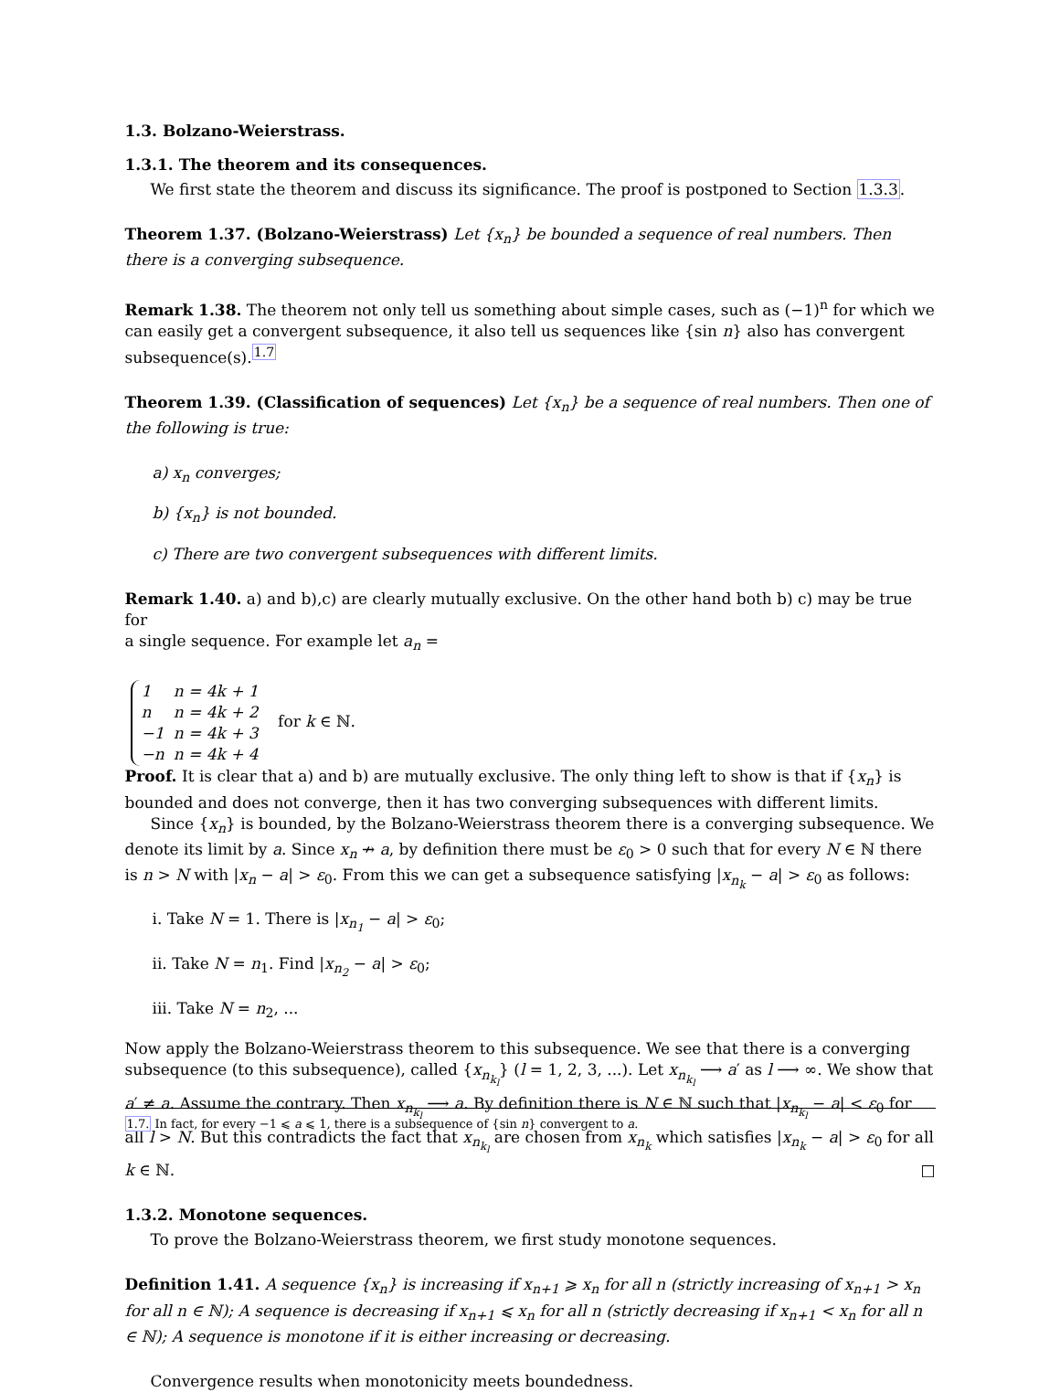1.3. Bolzano-Weierstrass.
1.3.1. The theorem and its consequences.
We first state the theorem and discuss its significance. The proof is postponed to Section 1.3.3.
Theorem 1.37. (Bolzano-Weierstrass) Let {x<sub>n</sub>} be bounded a sequence of real numbers. Then there is a converging subsequence.
Remark 1.38. The theorem not only tell us something about simple cases, such as (−1)<sup>n</sup> for which we can easily get a convergent subsequence, it also tell us sequences like {sin n} also has convergent subsequence(s).<sup>1.7</sup>
Theorem 1.39. (Classification of sequences) Let {x<sub>n</sub>} be a sequence of real numbers. Then one of the following is true:
a) x<sub>n</sub> converges;
b) {x<sub>n</sub>} is not bounded.
c) There are two convergent subsequences with different limits.
Remark 1.40. a) and b),c) are clearly mutually exclusive. On the other hand both b) c) may be true for
a single sequence. For example let a<sub>n</sub> =
| 1 | n = 4k + 1 |
| n | n = 4k + 2 |
| −1 | n = 4k + 3 |
| −n | n = 4k + 4 |
for k ∈ ℕ.
Proof. It is clear that a) and b) are mutually exclusive. The only thing left to show is that if {x<sub>n</sub>} is bounded and does not converge, then it has two converging subsequences with different limits.
Since {x<sub>n</sub>} is bounded, by the Bolzano-Weierstrass theorem there is a converging subsequence. We denote its limit by a. Since x<sub>n</sub> ↛ a, by definition there must be ε<sub>0</sub> > 0 such that for every N ∈ ℕ there is n > N with |x<sub>n</sub> − a| > ε<sub>0</sub>. From this we can get a subsequence satisfying |x<sub>n<sub>k</sub></sub> − a| > ε<sub>0</sub> as follows:
i. Take N = 1. There is |x<sub>n<sub>1</sub></sub> − a| > ε<sub>0</sub>;
ii. Take N = n<sub>1</sub>. Find |x<sub>n<sub>2</sub></sub> − a| > ε<sub>0</sub>;
iii. Take N = n<sub>2</sub>, ...
Now apply the Bolzano-Weierstrass theorem to this subsequence. We see that there is a converging subsequence (to this subsequence), called {x<sub>n<sub>k<sub>l</sub></sub></sub>} (l = 1, 2, 3, ...). Let x<sub>n<sub>k<sub>l</sub></sub></sub> ⟶ a′ as l ⟶ ∞. We show that a′ ≠ a. Assume the contrary. Then x<sub>n<sub>k<sub>l</sub></sub></sub> ⟶ a. By definition there is N ∈ ℕ such that |x<sub>n<sub>k<sub>l</sub></sub></sub> − a| < ε<sub>0</sub> for all l > N. But this contradicts the fact that x<sub>n<sub>k<sub>l</sub></sub></sub> are chosen from x<sub>n<sub>k</sub></sub> which satisfies |x<sub>n<sub>k</sub></sub> − a| > ε<sub>0</sub> for all k ∈ ℕ. □
1.3.2. Monotone sequences.
To prove the Bolzano-Weierstrass theorem, we first study monotone sequences.
Definition 1.41. A sequence {x<sub>n</sub>} is increasing if x<sub>n+1</sub> ⩾ x<sub>n</sub> for all n (strictly increasing of x<sub>n+1</sub> > x<sub>n</sub> for all n ∈ ℕ); A sequence is decreasing if x<sub>n+1</sub> ⩽ x<sub>n</sub> for all n (strictly decreasing if x<sub>n+1</sub> < x<sub>n</sub> for all n ∈ ℕ); A sequence is monotone if it is either increasing or decreasing.
Convergence results when monotonicity meets boundedness.
1.7. In fact, for every −1 ⩽ a ⩽ 1, there is a subsequence of {sin n} convergent to a.